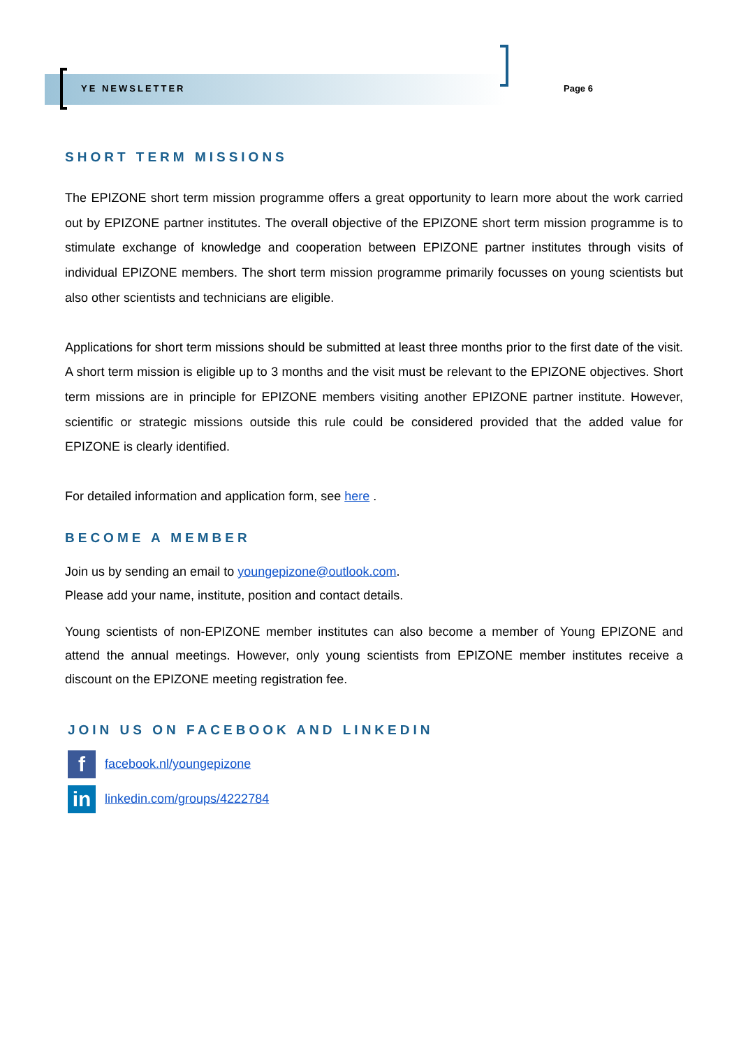YE NEWSLETTER Page 6
SHORT TERM MISSIONS
The EPIZONE short term mission programme offers a great opportunity to learn more about the work carried out by EPIZONE partner institutes. The overall objective of the EPIZONE short term mission programme is to stimulate exchange of knowledge and cooperation between EPIZONE partner institutes through visits of individual EPIZONE members. The short term mission programme primarily focusses on young scientists but also other scientists and technicians are eligible.
Applications for short term missions should be submitted at least three months prior to the first date of the visit. A short term mission is eligible up to 3 months and the visit must be relevant to the EPIZONE objectives. Short term missions are in principle for EPIZONE members visiting another EPIZONE partner institute. However, scientific or strategic missions outside this rule could be considered provided that the added value for EPIZONE is clearly identified.
For detailed information and application form, see here .
BECOME A MEMBER
Join us by sending an email to youngepizone@outlook.com.
Please add your name, institute, position and contact details.
Young scientists of non-EPIZONE member institutes can also become a member of Young EPIZONE and attend the annual meetings. However, only young scientists from EPIZONE member institutes receive a discount on the EPIZONE meeting registration fee.
JOIN US ON FACEBOOK AND LINKEDIN
ffacebook.nl/youngepizone
in linkedin.com/groups/4222784